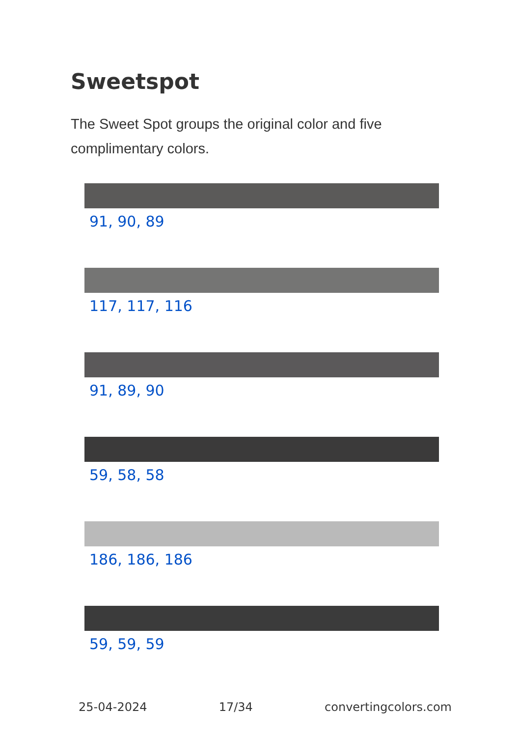Sweetspot
The Sweet Spot groups the original color and five complimentary colors.
91, 90, 89
117, 117, 116
91, 89, 90
59, 58, 58
186, 186, 186
59, 59, 59
25-04-2024 17/34 convertingcolors.com